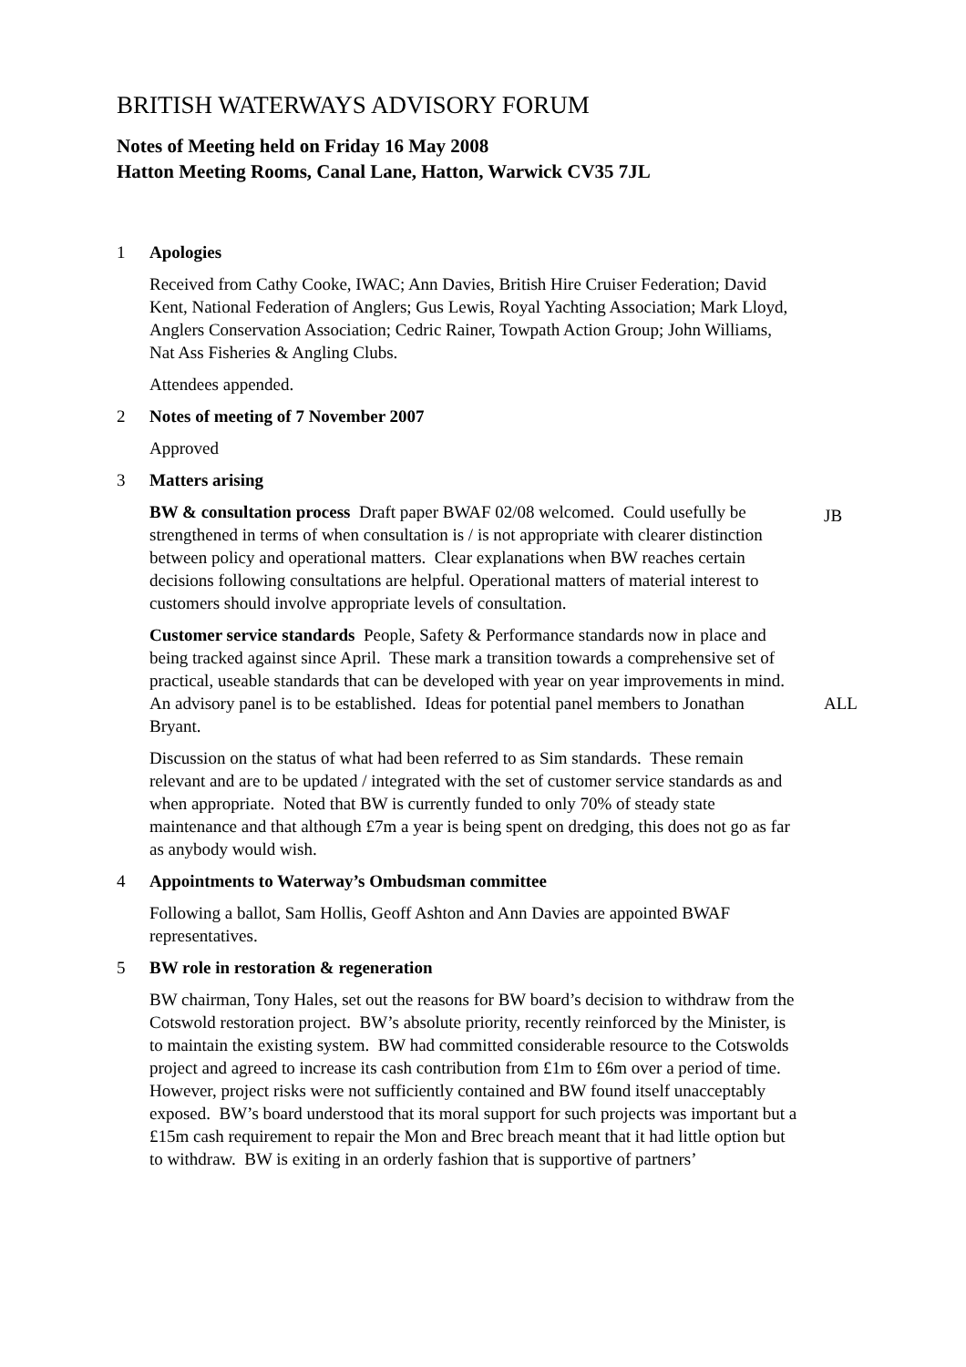BRITISH WATERWAYS ADVISORY FORUM
Notes of Meeting held on Friday 16 May 2008
Hatton Meeting Rooms, Canal Lane, Hatton, Warwick CV35 7JL
1 Apologies
Received from Cathy Cooke, IWAC; Ann Davies, British Hire Cruiser Federation; David Kent, National Federation of Anglers; Gus Lewis, Royal Yachting Association; Mark Lloyd, Anglers Conservation Association; Cedric Rainer, Towpath Action Group; John Williams, Nat Ass Fisheries & Angling Clubs.
Attendees appended.
2 Notes of meeting of 7 November 2007
Approved
3 Matters arising
BW & consultation process Draft paper BWAF 02/08 welcomed. Could usefully be strengthened in terms of when consultation is / is not appropriate with clearer distinction between policy and operational matters. Clear explanations when BW reaches certain decisions following consultations are helpful. Operational matters of material interest to customers should involve appropriate levels of consultation.
JB
Customer service standards People, Safety & Performance standards now in place and being tracked against since April. These mark a transition towards a comprehensive set of practical, useable standards that can be developed with year on year improvements in mind. An advisory panel is to be established. Ideas for potential panel members to Jonathan Bryant.
ALL
Discussion on the status of what had been referred to as Sim standards. These remain relevant and are to be updated / integrated with the set of customer service standards as and when appropriate. Noted that BW is currently funded to only 70% of steady state maintenance and that although £7m a year is being spent on dredging, this does not go as far as anybody would wish.
4 Appointments to Waterway’s Ombudsman committee
Following a ballot, Sam Hollis, Geoff Ashton and Ann Davies are appointed BWAF representatives.
5 BW role in restoration & regeneration
BW chairman, Tony Hales, set out the reasons for BW board’s decision to withdraw from the Cotswold restoration project. BW’s absolute priority, recently reinforced by the Minister, is to maintain the existing system. BW had committed considerable resource to the Cotswolds project and agreed to increase its cash contribution from £1m to £6m over a period of time. However, project risks were not sufficiently contained and BW found itself unacceptably exposed. BW’s board understood that its moral support for such projects was important but a £15m cash requirement to repair the Mon and Brec breach meant that it had little option but to withdraw. BW is exiting in an orderly fashion that is supportive of partners’